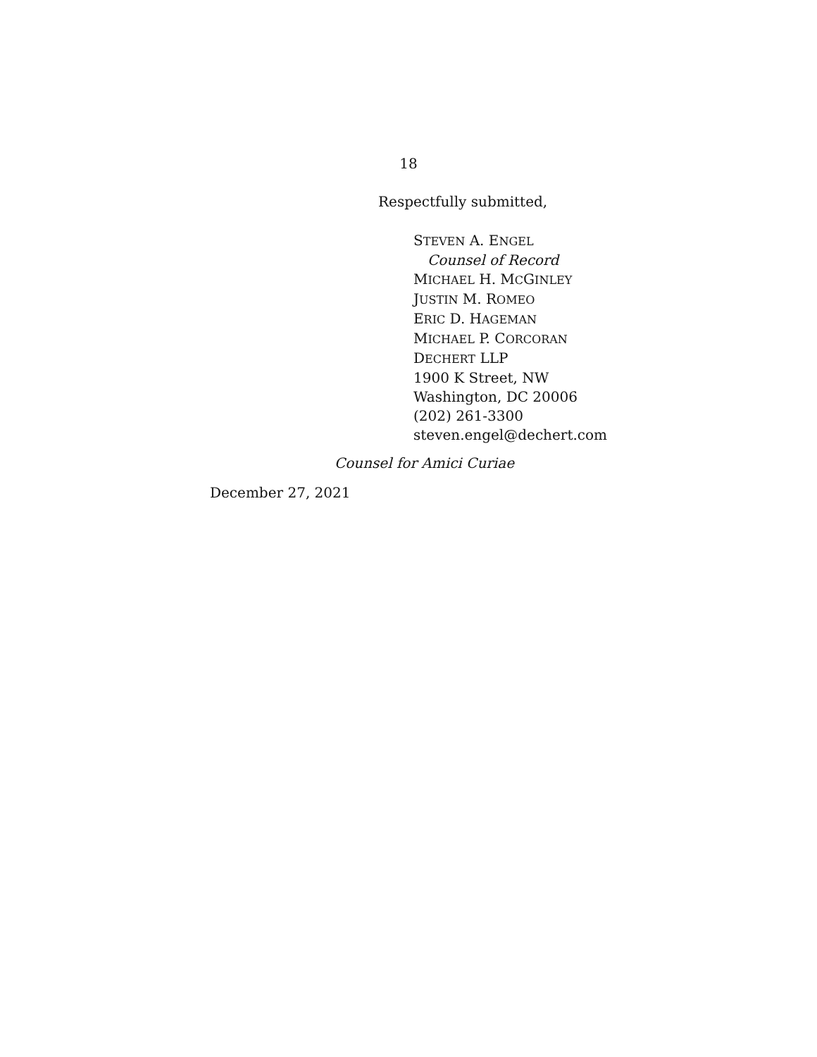18
Respectfully submitted,
STEVEN A. ENGEL
Counsel of Record
MICHAEL H. MCGINLEY
JUSTIN M. ROMEO
ERIC D. HAGEMAN
MICHAEL P. CORCORAN
DECHERT LLP
1900 K Street, NW
Washington, DC 20006
(202) 261-3300
steven.engel@dechert.com
Counsel for Amici Curiae
December 27, 2021